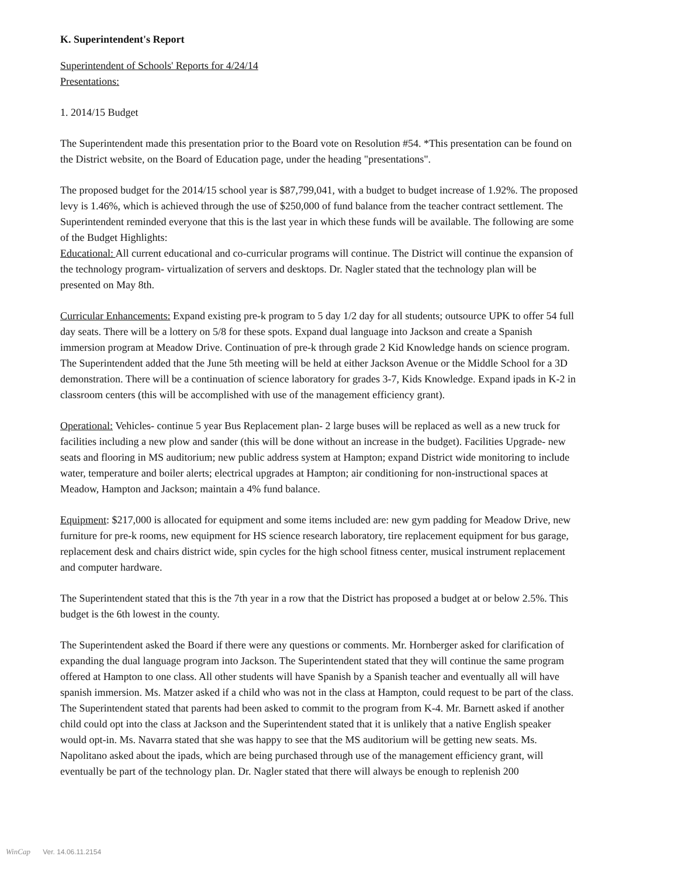K. Superintendent's Report
Superintendent of Schools' Reports for 4/24/14
Presentations:
1. 2014/15 Budget
The Superintendent made this presentation prior to the Board vote on Resolution #54. *This presentation can be found on the District website, on the Board of Education page, under the heading "presentations".
The proposed budget for the 2014/15 school year is $87,799,041, with a budget to budget increase of 1.92%. The proposed levy is 1.46%, which is achieved through the use of $250,000 of fund balance from the teacher contract settlement. The Superintendent reminded everyone that this is the last year in which these funds will be available. The following are some of the Budget Highlights:
Educational: All current educational and co-curricular programs will continue. The District will continue the expansion of the technology program- virtualization of servers and desktops. Dr. Nagler stated that the technology plan will be presented on May 8th.
Curricular Enhancements: Expand existing pre-k program to 5 day 1/2 day for all students; outsource UPK to offer 54 full day seats. There will be a lottery on 5/8 for these spots. Expand dual language into Jackson and create a Spanish immersion program at Meadow Drive. Continuation of pre-k through grade 2 Kid Knowledge hands on science program. The Superintendent added that the June 5th meeting will be held at either Jackson Avenue or the Middle School for a 3D demonstration. There will be a continuation of science laboratory for grades 3-7, Kids Knowledge. Expand ipads in K-2 in classroom centers (this will be accomplished with use of the management efficiency grant).
Operational: Vehicles- continue 5 year Bus Replacement plan- 2 large buses will be replaced as well as a new truck for facilities including a new plow and sander (this will be done without an increase in the budget). Facilities Upgrade- new seats and flooring in MS auditorium; new public address system at Hampton; expand District wide monitoring to include water, temperature and boiler alerts; electrical upgrades at Hampton; air conditioning for non-instructional spaces at Meadow, Hampton and Jackson; maintain a 4% fund balance.
Equipment: $217,000 is allocated for equipment and some items included are: new gym padding for Meadow Drive, new furniture for pre-k rooms, new equipment for HS science research laboratory, tire replacement equipment for bus garage, replacement desk and chairs district wide, spin cycles for the high school fitness center, musical instrument replacement and computer hardware.
The Superintendent stated that this is the 7th year in a row that the District has proposed a budget at or below 2.5%. This budget is the 6th lowest in the county.
The Superintendent asked the Board if there were any questions or comments. Mr. Hornberger asked for clarification of expanding the dual language program into Jackson. The Superintendent stated that they will continue the same program offered at Hampton to one class. All other students will have Spanish by a Spanish teacher and eventually all will have spanish immersion. Ms. Matzer asked if a child who was not in the class at Hampton, could request to be part of the class. The Superintendent stated that parents had been asked to commit to the program from K-4. Mr. Barnett asked if another child could opt into the class at Jackson and the Superintendent stated that it is unlikely that a native English speaker would opt-in. Ms. Navarra stated that she was happy to see that the MS auditorium will be getting new seats. Ms. Napolitano asked about the ipads, which are being purchased through use of the management efficiency grant, will eventually be part of the technology plan. Dr. Nagler stated that there will always be enough to replenish 200
WinCap Ver. 14.06.11.2154